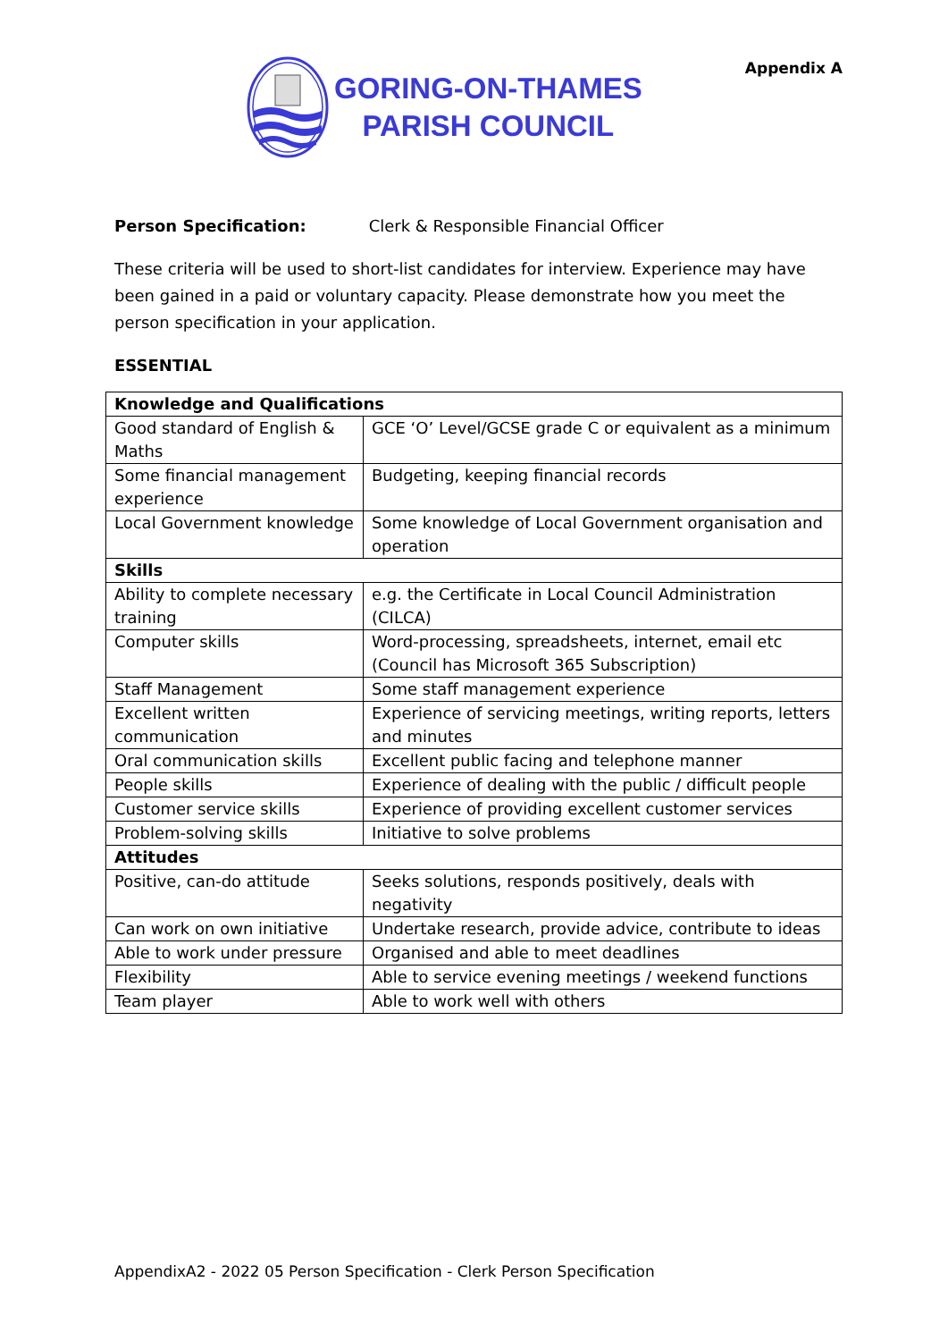GORING-ON-THAMES
PARISH COUNCIL
Appendix A
Person Specification: Clerk & Responsible Financial Officer
These criteria will be used to short-list candidates for interview. Experience may have been gained in a paid or voluntary capacity. Please demonstrate how you meet the person specification in your application.
ESSENTIAL
| Knowledge and Qualifications | |
| Good standard of English & Maths | GCE ‘O’ Level/GCSE grade C or equivalent as a minimum |
| Some financial management experience | Budgeting, keeping financial records |
| Local Government knowledge | Some knowledge of Local Government organisation and operation |
| Skills | |
| Ability to complete necessary training | e.g. the Certificate in Local Council Administration (CILCA) |
| Computer skills | Word-processing, spreadsheets, internet, email etc (Council has Microsoft 365 Subscription) |
| Staff Management | Some staff management experience |
| Excellent written communication | Experience of servicing meetings, writing reports, letters and minutes |
| Oral communication skills | Excellent public facing and telephone manner |
| People skills | Experience of dealing with the public / difficult people |
| Customer service skills | Experience of providing excellent customer services |
| Problem-solving skills | Initiative to solve problems |
| Attitudes | |
| Positive, can-do attitude | Seeks solutions, responds positively, deals with negativity |
| Can work on own initiative | Undertake research, provide advice, contribute to ideas |
| Able to work under pressure | Organised and able to meet deadlines |
| Flexibility | Able to service evening meetings / weekend functions |
| Team player | Able to work well with others |
AppendixA2 - 2022 05 Person Specification - Clerk Person Specification